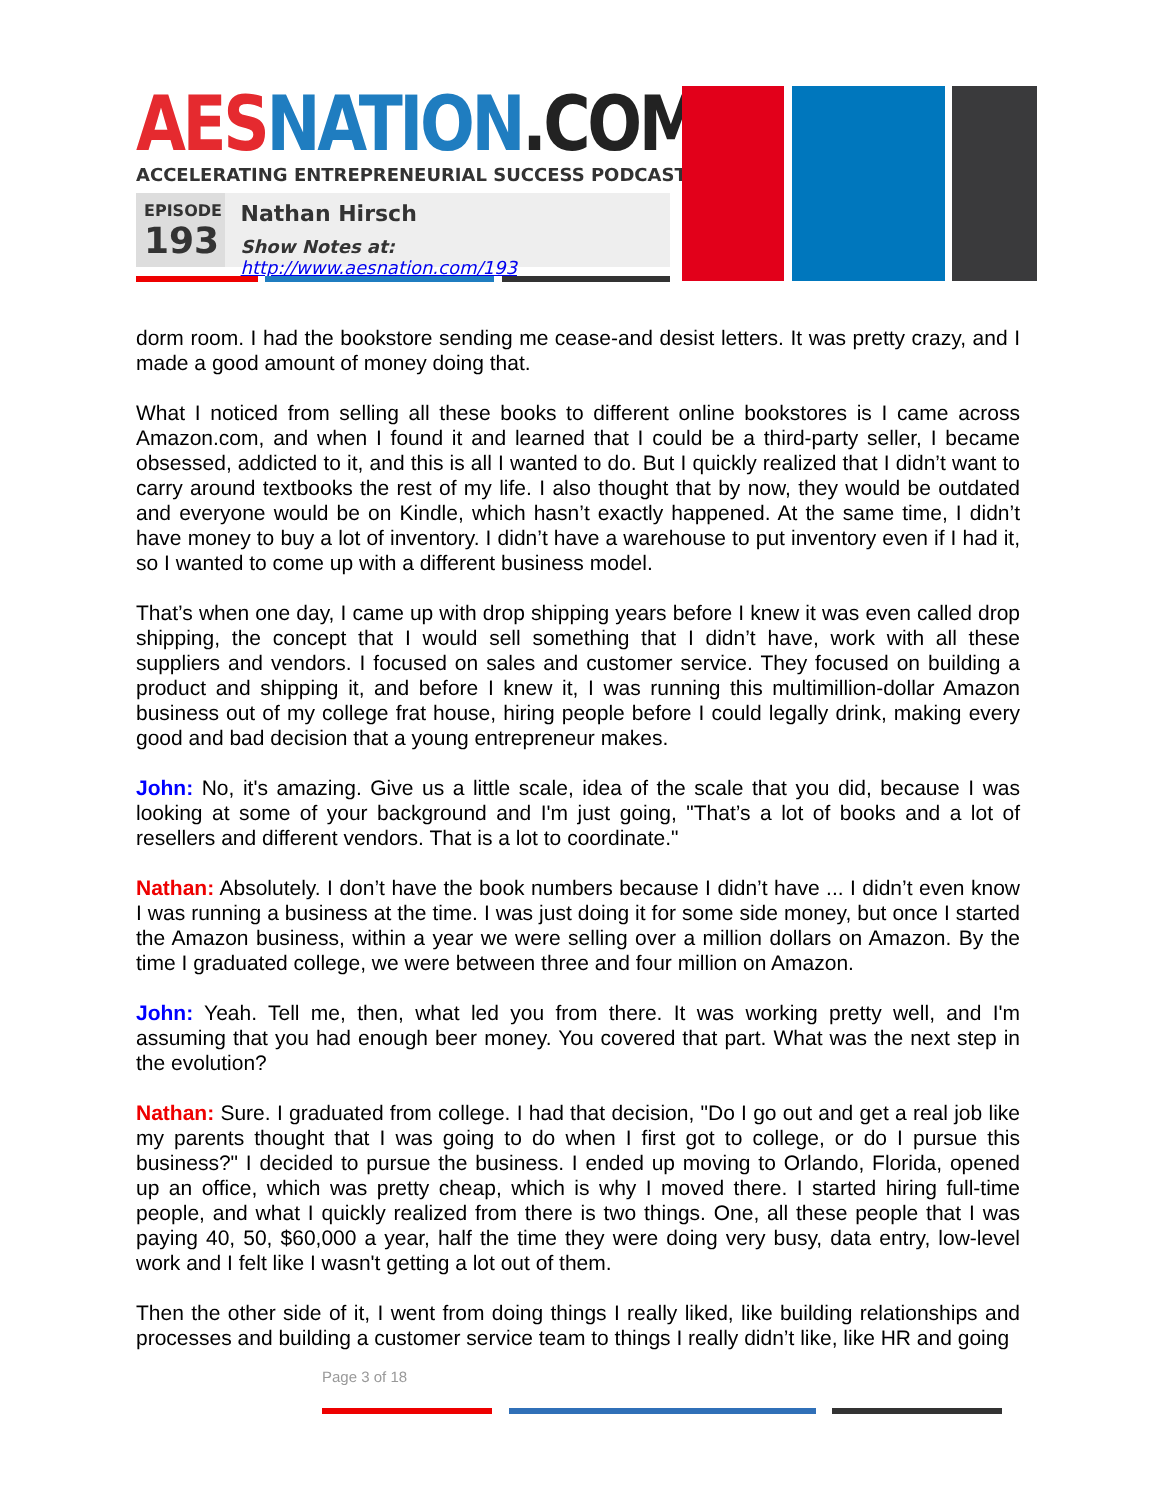AES NATION.COM
ACCELERATING ENTREPRENEURIAL SUCCESS PODCAST
EPISODE
193
Nathan Hirsch
Show Notes at: http://www.aesnation.com/193
dorm room. I had the bookstore sending me cease-and desist letters. It was pretty crazy, and I made a good amount of money doing that.
What I noticed from selling all these books to different online bookstores is I came across Amazon.com, and when I found it and learned that I could be a third-party seller, I became obsessed, addicted to it, and this is all I wanted to do. But I quickly realized that I didn’t want to carry around textbooks the rest of my life. I also thought that by now, they would be outdated and everyone would be on Kindle, which hasn’t exactly happened. At the same time, I didn’t have money to buy a lot of inventory. I didn’t have a warehouse to put inventory even if I had it, so I wanted to come up with a different business model.
That’s when one day, I came up with drop shipping years before I knew it was even called drop shipping, the concept that I would sell something that I didn’t have, work with all these suppliers and vendors. I focused on sales and customer service. They focused on building a product and shipping it, and before I knew it, I was running this multimillion-dollar Amazon business out of my college frat house, hiring people before I could legally drink, making every good and bad decision that a young entrepreneur makes.
John: No, it's amazing. Give us a little scale, idea of the scale that you did, because I was looking at some of your background and I'm just going, "That’s a lot of books and a lot of resellers and different vendors. That is a lot to coordinate."
Nathan: Absolutely. I don’t have the book numbers because I didn’t have ... I didn’t even know I was running a business at the time. I was just doing it for some side money, but once I started the Amazon business, within a year we were selling over a million dollars on Amazon. By the time I graduated college, we were between three and four million on Amazon.
John: Yeah. Tell me, then, what led you from there. It was working pretty well, and I'm assuming that you had enough beer money. You covered that part. What was the next step in the evolution?
Nathan: Sure. I graduated from college. I had that decision, "Do I go out and get a real job like my parents thought that I was going to do when I first got to college, or do I pursue this business?" I decided to pursue the business. I ended up moving to Orlando, Florida, opened up an office, which was pretty cheap, which is why I moved there. I started hiring full-time people, and what I quickly realized from there is two things. One, all these people that I was paying 40, 50, $60,000 a year, half the time they were doing very busy, data entry, low-level work and I felt like I wasn't getting a lot out of them.
Then the other side of it, I went from doing things I really liked, like building relationships and processes and building a customer service team to things I really didn’t like, like HR and going
Page 3 of 18